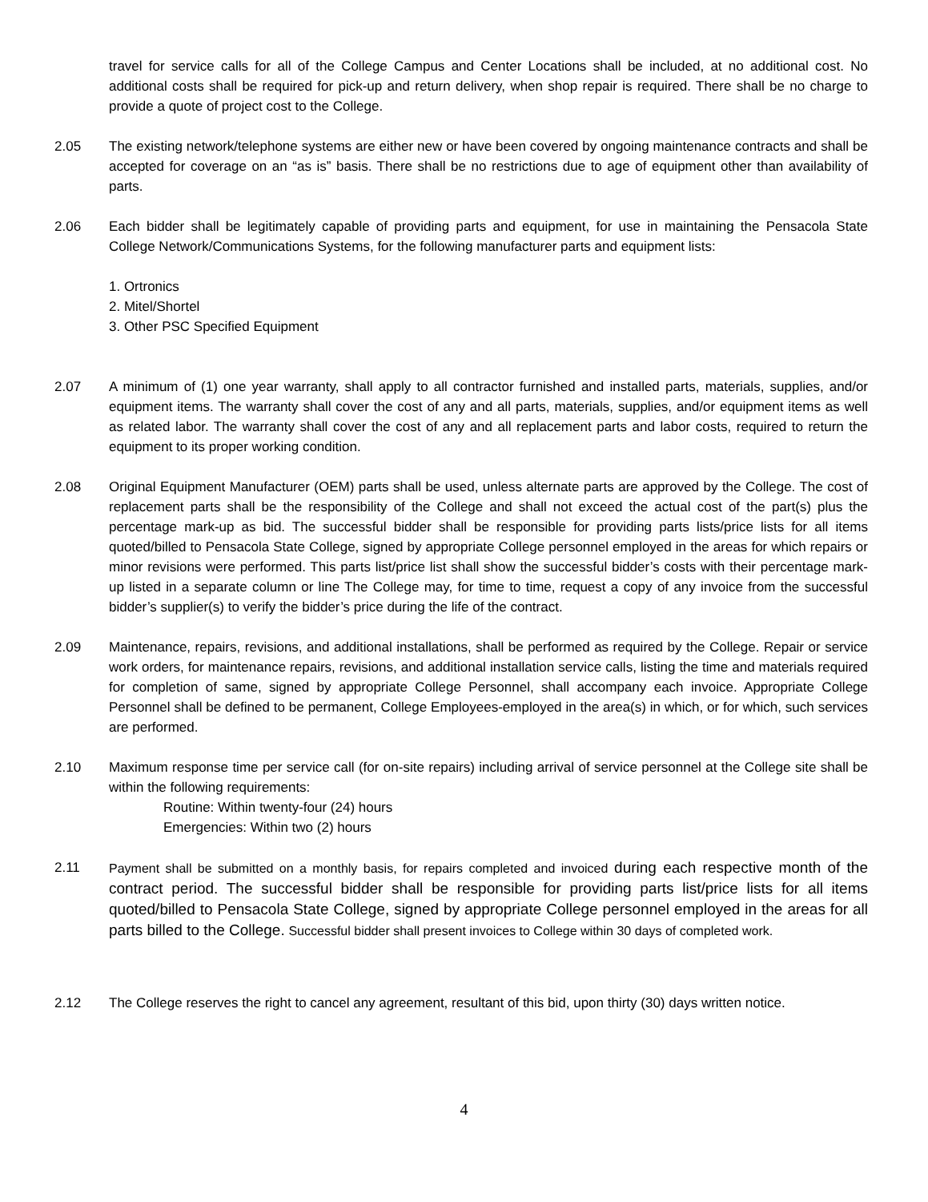travel for service calls for all of the College Campus and Center Locations shall be included, at no additional cost. No additional costs shall be required for pick-up and return delivery, when shop repair is required. There shall be no charge to provide a quote of project cost to the College.
2.05 The existing network/telephone systems are either new or have been covered by ongoing maintenance contracts and shall be accepted for coverage on an “as is” basis. There shall be no restrictions due to age of equipment other than availability of parts.
2.06 Each bidder shall be legitimately capable of providing parts and equipment, for use in maintaining the Pensacola State College Network/Communications Systems, for the following manufacturer parts and equipment lists:
1. Ortronics
2. Mitel/Shortel
3. Other PSC Specified Equipment
2.07 A minimum of (1) one year warranty, shall apply to all contractor furnished and installed parts, materials, supplies, and/or equipment items. The warranty shall cover the cost of any and all parts, materials, supplies, and/or equipment items as well as related labor. The warranty shall cover the cost of any and all replacement parts and labor costs, required to return the equipment to its proper working condition.
2.08 Original Equipment Manufacturer (OEM) parts shall be used, unless alternate parts are approved by the College. The cost of replacement parts shall be the responsibility of the College and shall not exceed the actual cost of the part(s) plus the percentage mark-up as bid. The successful bidder shall be responsible for providing parts lists/price lists for all items quoted/billed to Pensacola State College, signed by appropriate College personnel employed in the areas for which repairs or minor revisions were performed. This parts list/price list shall show the successful bidder’s costs with their percentage mark-up listed in a separate column or line The College may, for time to time, request a copy of any invoice from the successful bidder’s supplier(s) to verify the bidder’s price during the life of the contract.
2.09 Maintenance, repairs, revisions, and additional installations, shall be performed as required by the College. Repair or service work orders, for maintenance repairs, revisions, and additional installation service calls, listing the time and materials required for completion of same, signed by appropriate College Personnel, shall accompany each invoice. Appropriate College Personnel shall be defined to be permanent, College Employees-employed in the area(s) in which, or for which, such services are performed.
2.10 Maximum response time per service call (for on-site repairs) including arrival of service personnel at the College site shall be within the following requirements:
Routine: Within twenty-four (24) hours
Emergencies: Within two (2) hours
2.11 Payment shall be submitted on a monthly basis, for repairs completed and invoiced during each respective month of the contract period. The successful bidder shall be responsible for providing parts list/price lists for all items quoted/billed to Pensacola State College, signed by appropriate College personnel employed in the areas for all parts billed to the College. Successful bidder shall present invoices to College within 30 days of completed work.
2.12 The College reserves the right to cancel any agreement, resultant of this bid, upon thirty (30) days written notice.
4